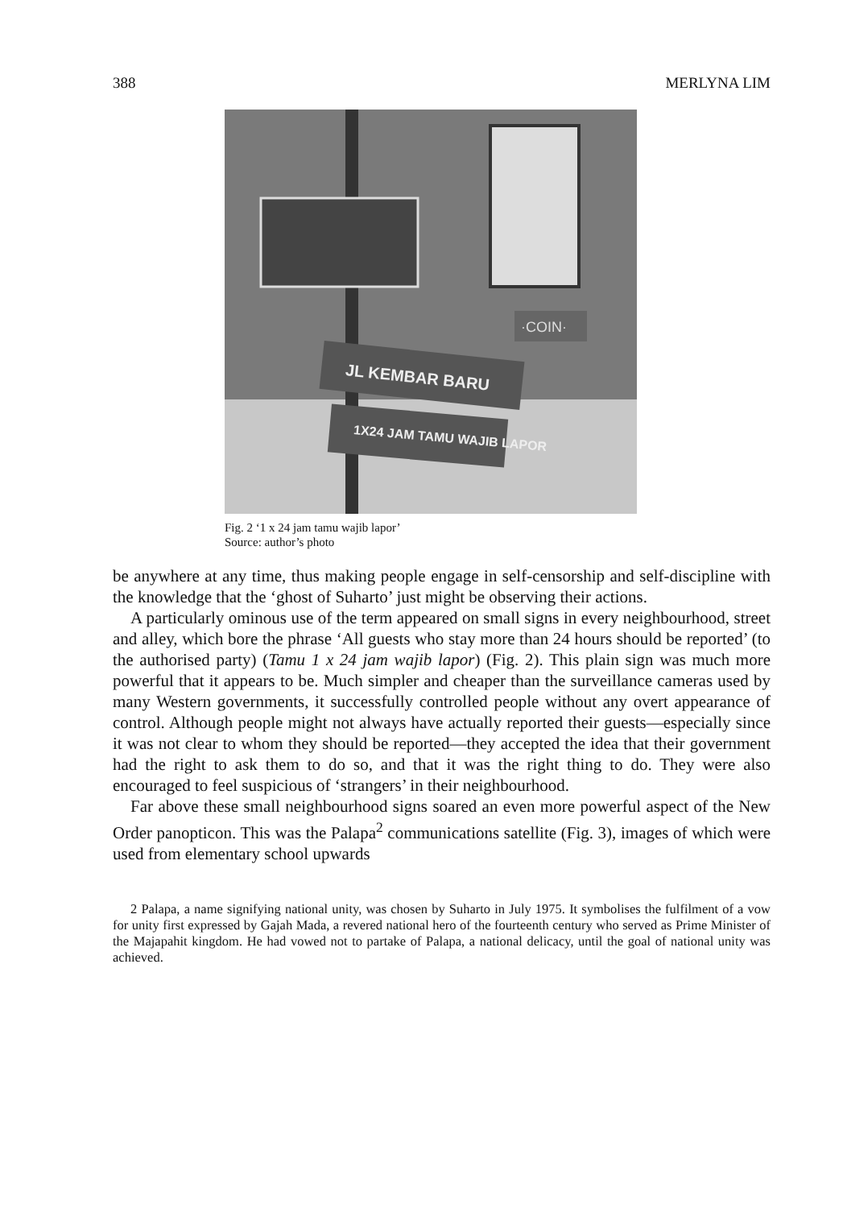388 MERLYNA LIM
JL KEMBAR BARU
1X24 JAM TAMU WAJIB LAPOR
·COIN·
Fig. 2 ‘1 x 24 jam tamu wajib lapor’
Source: author’s photo
be anywhere at any time, thus making people engage in self-censorship and self-discipline with the knowledge that the ‘ghost of Suharto’ just might be observing their actions.
A particularly ominous use of the term appeared on small signs in every neighbourhood, street and alley, which bore the phrase ‘All guests who stay more than 24 hours should be reported’ (to the authorised party) (Tamu 1 x 24 jam wajib lapor) (Fig. 2). This plain sign was much more powerful that it appears to be. Much simpler and cheaper than the surveillance cameras used by many Western governments, it successfully controlled people without any overt appearance of control. Although people might not always have actually reported their guests—especially since it was not clear to whom they should be reported—they accepted the idea that their government had the right to ask them to do so, and that it was the right thing to do. They were also encouraged to feel suspicious of ‘strangers’ in their neighbourhood.
Far above these small neighbourhood signs soared an even more powerful aspect of the New Order panopticon. This was the Palapa<sup>2</sup> communications satellite (Fig. 3), images of which were used from elementary school upwards
2 Palapa, a name signifying national unity, was chosen by Suharto in July 1975. It symbolises the fulfilment of a vow for unity first expressed by Gajah Mada, a revered national hero of the fourteenth century who served as Prime Minister of the Majapahit kingdom. He had vowed not to partake of Palapa, a national delicacy, until the goal of national unity was achieved.